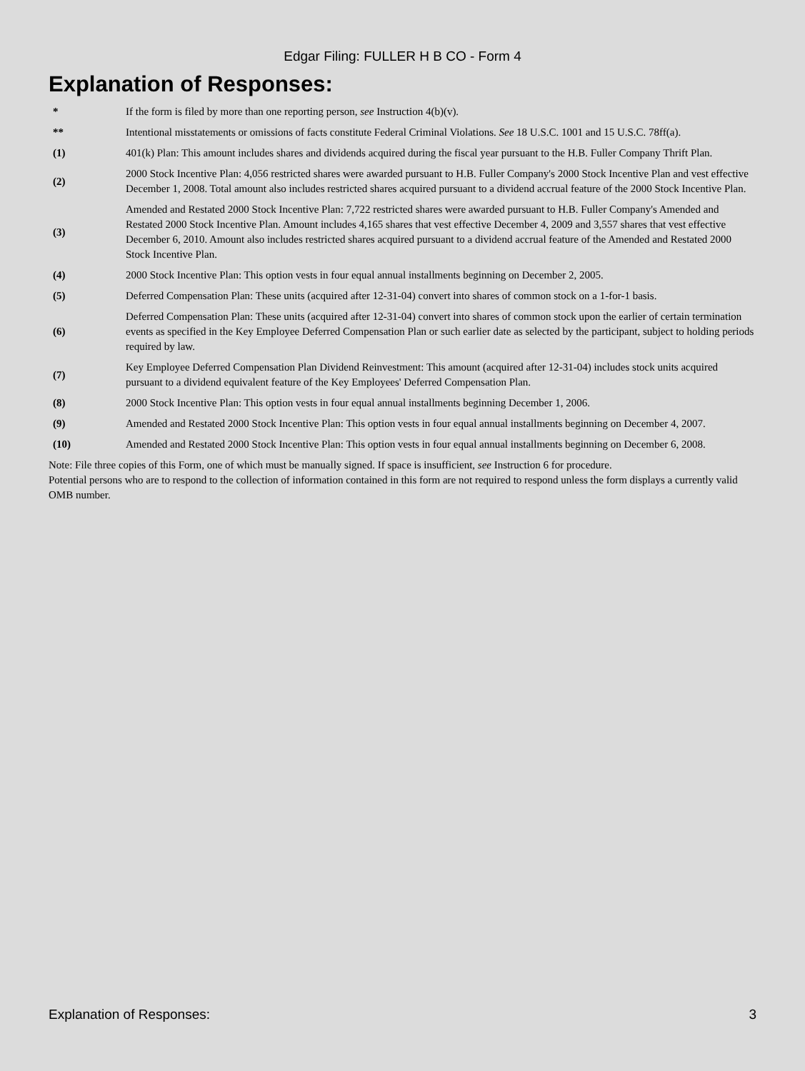Edgar Filing: FULLER H B CO - Form 4
Explanation of Responses:
| * | If the form is filed by more than one reporting person, see Instruction 4(b)(v). |
| ** | Intentional misstatements or omissions of facts constitute Federal Criminal Violations. See 18 U.S.C. 1001 and 15 U.S.C. 78ff(a). |
| (1) | 401(k) Plan: This amount includes shares and dividends acquired during the fiscal year pursuant to the H.B. Fuller Company Thrift Plan. |
| (2) | 2000 Stock Incentive Plan: 4,056 restricted shares were awarded pursuant to H.B. Fuller Company's 2000 Stock Incentive Plan and vest effective December 1, 2008. Total amount also includes restricted shares acquired pursuant to a dividend accrual feature of the 2000 Stock Incentive Plan. |
| (3) | Amended and Restated 2000 Stock Incentive Plan: 7,722 restricted shares were awarded pursuant to H.B. Fuller Company's Amended and Restated 2000 Stock Incentive Plan. Amount includes 4,165 shares that vest effective December 4, 2009 and 3,557 shares that vest effective December 6, 2010. Amount also includes restricted shares acquired pursuant to a dividend accrual feature of the Amended and Restated 2000 Stock Incentive Plan. |
| (4) | 2000 Stock Incentive Plan: This option vests in four equal annual installments beginning on December 2, 2005. |
| (5) | Deferred Compensation Plan: These units (acquired after 12-31-04) convert into shares of common stock on a 1-for-1 basis. |
| (6) | Deferred Compensation Plan: These units (acquired after 12-31-04) convert into shares of common stock upon the earlier of certain termination events as specified in the Key Employee Deferred Compensation Plan or such earlier date as selected by the participant, subject to holding periods required by law. |
| (7) | Key Employee Deferred Compensation Plan Dividend Reinvestment: This amount (acquired after 12-31-04) includes stock units acquired pursuant to a dividend equivalent feature of the Key Employees' Deferred Compensation Plan. |
| (8) | 2000 Stock Incentive Plan: This option vests in four equal annual installments beginning December 1, 2006. |
| (9) | Amended and Restated 2000 Stock Incentive Plan: This option vests in four equal annual installments beginning on December 4, 2007. |
| (10) | Amended and Restated 2000 Stock Incentive Plan: This option vests in four equal annual installments beginning on December 6, 2008. |
Note: File three copies of this Form, one of which must be manually signed. If space is insufficient, see Instruction 6 for procedure.
Potential persons who are to respond to the collection of information contained in this form are not required to respond unless the form displays a currently valid OMB number.
Explanation of Responses: 3